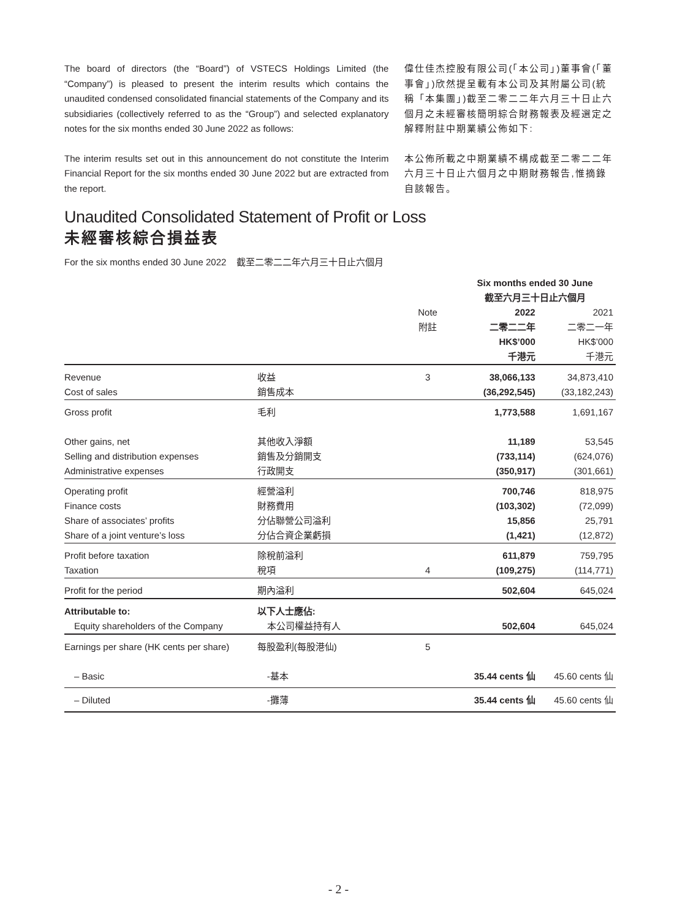The board of directors (the “Board”) of VSTECS Holdings Limited (the “Company”) is pleased to present the interim results which contains the unaudited condensed consolidated financial statements of the Company and its subsidiaries (collectively referred to as the “Group”) and selected explanatory notes for the six months ended 30 June 2022 as follows:
The interim results set out in this announcement do not constitute the Interim Financial Report for the six months ended 30 June 2022 but are extracted from the report.
偉仕佳杰控股有限公司(「本公司」)董事會(「董事會」)欣然提呈載有本公司及其附屬公司(統稱「本集團」)截至二零二二年六月三十日止六個月之未經審核簡明綜合財務報表及經選定之解釋附註中期業績公佈如下:
本公佈所載之中期業績不構成截至二零二二年六月三十日止六個月之中期財務報告,惟摘錄自該報告。
Unaudited Consolidated Statement of Profit or Loss
未經審核綜合損益表
For the six months ended 30 June 2022 截至二零二二年六月三十日止六個月
| | | | Six months ended 30 June 截至六月三十日止六個月 | |
| --- | --- | --- | --- | --- |
| | | Note 附註 | 2022 二零二二年 HK$’000 千港元 | 2021 二零二一年 HK$’000 千港元 |
| Revenue | 收益 | 3 | 38,066,133 | 34,873,410 |
| Cost of sales | 銷售成本 | | (36,292,545) | (33,182,243) |
| Gross profit | 毛利 | | 1,773,588 | 1,691,167 |
| Other gains, net | 其他收入淨額 | | 11,189 | 53,545 |
| Selling and distribution expenses | 銷售及分銷開支 | | (733,114) | (624,076) |
| Administrative expenses | 行政開支 | | (350,917) | (301,661) |
| Operating profit | 經營溢利 | | 700,746 | 818,975 |
| Finance costs | 財務費用 | | (103,302) | (72,099) |
| Share of associates’ profits | 分佔聯營公司溢利 | | 15,856 | 25,791 |
| Share of a joint venture’s loss | 分佔合資企業虧損 | | (1,421) | (12,872) |
| Profit before taxation | 除稅前溢利 | | 611,879 | 759,795 |
| Taxation | 稅項 | 4 | (109,275) | (114,771) |
| Profit for the period | 期內溢利 | | 502,604 | 645,024 |
| Attributable to: | 以下人士應佔: | | | |
| Equity shareholders of the Company | 本公司權益持有人 | | 502,604 | 645,024 |
| Earnings per share (HK cents per share) | 每股盈利(每股港仙) | 5 | | |
| – Basic | -基本 | | 35.44 cents 仙 | 45.60 cents 仙 |
| – Diluted | -攤薄 | | 35.44 cents 仙 | 45.60 cents 仙 |
- 2 -